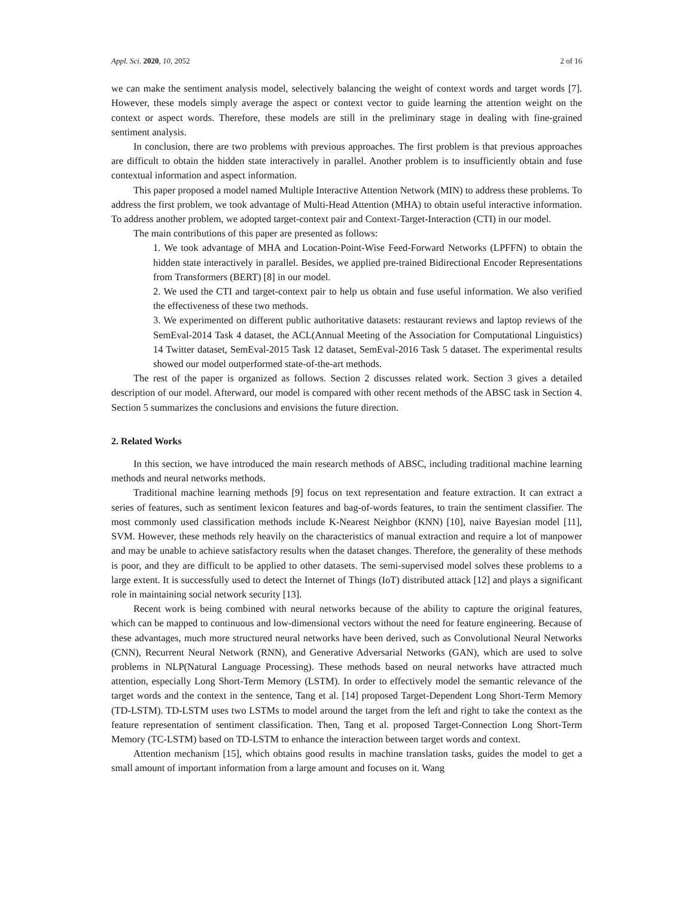Appl. Sci. 2020, 10, 2052 2 of 16
we can make the sentiment analysis model, selectively balancing the weight of context words and target words [7]. However, these models simply average the aspect or context vector to guide learning the attention weight on the context or aspect words. Therefore, these models are still in the preliminary stage in dealing with fine-grained sentiment analysis.
In conclusion, there are two problems with previous approaches. The first problem is that previous approaches are difficult to obtain the hidden state interactively in parallel. Another problem is to insufficiently obtain and fuse contextual information and aspect information.
This paper proposed a model named Multiple Interactive Attention Network (MIN) to address these problems. To address the first problem, we took advantage of Multi-Head Attention (MHA) to obtain useful interactive information. To address another problem, we adopted target-context pair and Context-Target-Interaction (CTI) in our model.
The main contributions of this paper are presented as follows:
1. We took advantage of MHA and Location-Point-Wise Feed-Forward Networks (LPFFN) to obtain the hidden state interactively in parallel. Besides, we applied pre-trained Bidirectional Encoder Representations from Transformers (BERT) [8] in our model.
2. We used the CTI and target-context pair to help us obtain and fuse useful information. We also verified the effectiveness of these two methods.
3. We experimented on different public authoritative datasets: restaurant reviews and laptop reviews of the SemEval-2014 Task 4 dataset, the ACL(Annual Meeting of the Association for Computational Linguistics) 14 Twitter dataset, SemEval-2015 Task 12 dataset, SemEval-2016 Task 5 dataset. The experimental results showed our model outperformed state-of-the-art methods.
The rest of the paper is organized as follows. Section 2 discusses related work. Section 3 gives a detailed description of our model. Afterward, our model is compared with other recent methods of the ABSC task in Section 4. Section 5 summarizes the conclusions and envisions the future direction.
2. Related Works
In this section, we have introduced the main research methods of ABSC, including traditional machine learning methods and neural networks methods.
Traditional machine learning methods [9] focus on text representation and feature extraction. It can extract a series of features, such as sentiment lexicon features and bag-of-words features, to train the sentiment classifier. The most commonly used classification methods include K-Nearest Neighbor (KNN) [10], naive Bayesian model [11], SVM. However, these methods rely heavily on the characteristics of manual extraction and require a lot of manpower and may be unable to achieve satisfactory results when the dataset changes. Therefore, the generality of these methods is poor, and they are difficult to be applied to other datasets. The semi-supervised model solves these problems to a large extent. It is successfully used to detect the Internet of Things (IoT) distributed attack [12] and plays a significant role in maintaining social network security [13].
Recent work is being combined with neural networks because of the ability to capture the original features, which can be mapped to continuous and low-dimensional vectors without the need for feature engineering. Because of these advantages, much more structured neural networks have been derived, such as Convolutional Neural Networks (CNN), Recurrent Neural Network (RNN), and Generative Adversarial Networks (GAN), which are used to solve problems in NLP(Natural Language Processing). These methods based on neural networks have attracted much attention, especially Long Short-Term Memory (LSTM). In order to effectively model the semantic relevance of the target words and the context in the sentence, Tang et al. [14] proposed Target-Dependent Long Short-Term Memory (TD-LSTM). TD-LSTM uses two LSTMs to model around the target from the left and right to take the context as the feature representation of sentiment classification. Then, Tang et al. proposed Target-Connection Long Short-Term Memory (TC-LSTM) based on TD-LSTM to enhance the interaction between target words and context.
Attention mechanism [15], which obtains good results in machine translation tasks, guides the model to get a small amount of important information from a large amount and focuses on it. Wang